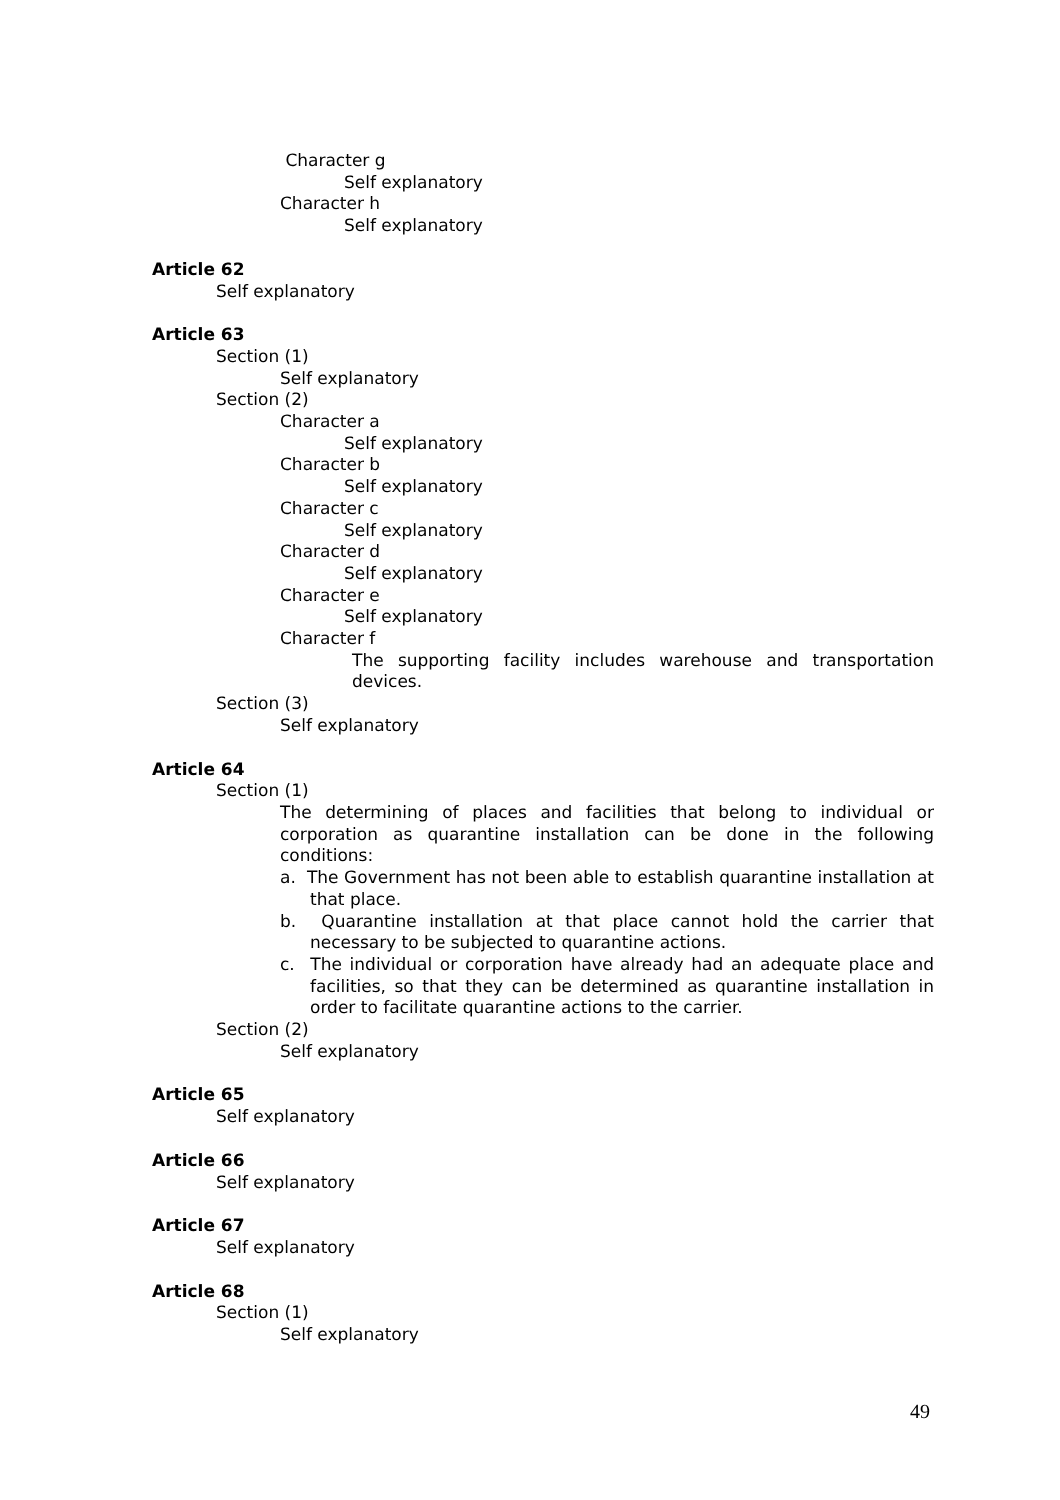Character g
Self explanatory
Character h
Self explanatory
Article 62
Self explanatory
Article 63
Section (1)
Self explanatory
Section (2)
Character a
Self explanatory
Character b
Self explanatory
Character c
Self explanatory
Character d
Self explanatory
Character e
Self explanatory
Character f
The supporting facility includes warehouse and transportation devices.
Section (3)
Self explanatory
Article 64
Section (1)
The determining of places and facilities that belong to individual or corporation as quarantine installation can be done in the following conditions:
a. The Government has not been able to establish quarantine installation at that place.
b. Quarantine installation at that place cannot hold the carrier that necessary to be subjected to quarantine actions.
c. The individual or corporation have already had an adequate place and facilities, so that they can be determined as quarantine installation in order to facilitate quarantine actions to the carrier.
Section (2)
Self explanatory
Article 65
Self explanatory
Article 66
Self explanatory
Article 67
Self explanatory
Article 68
Section (1)
Self explanatory
49